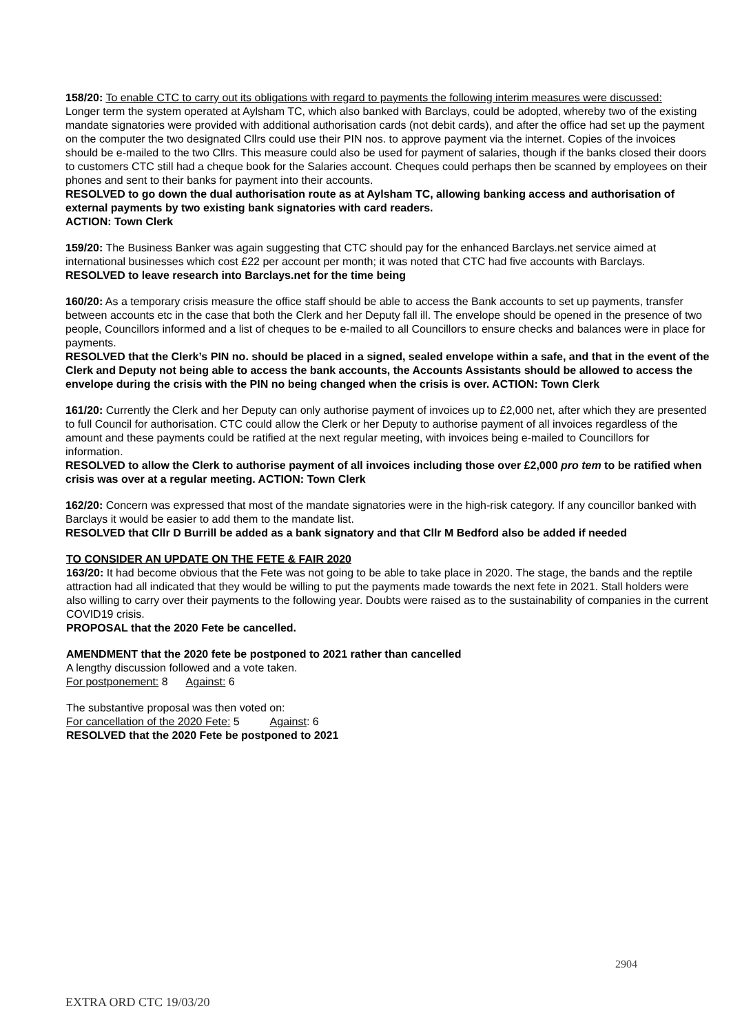158/20: To enable CTC to carry out its obligations with regard to payments the following interim measures were discussed:
Longer term the system operated at Aylsham TC, which also banked with Barclays, could be adopted, whereby two of the existing mandate signatories were provided with additional authorisation cards (not debit cards), and after the office had set up the payment on the computer the two designated Cllrs could use their PIN nos. to approve payment via the internet. Copies of the invoices should be e-mailed to the two Cllrs. This measure could also be used for payment of salaries, though if the banks closed their doors to customers CTC still had a cheque book for the Salaries account. Cheques could perhaps then be scanned by employees on their phones and sent to their banks for payment into their accounts.
RESOLVED to go down the dual authorisation route as at Aylsham TC, allowing banking access and authorisation of external payments by two existing bank signatories with card readers.
ACTION: Town Clerk
159/20: The Business Banker was again suggesting that CTC should pay for the enhanced Barclays.net service aimed at international businesses which cost £22 per account per month; it was noted that CTC had five accounts with Barclays.
RESOLVED to leave research into Barclays.net for the time being
160/20: As a temporary crisis measure the office staff should be able to access the Bank accounts to set up payments, transfer between accounts etc in the case that both the Clerk and her Deputy fall ill. The envelope should be opened in the presence of two people, Councillors informed and a list of cheques to be e-mailed to all Councillors to ensure checks and balances were in place for payments.
RESOLVED that the Clerk’s PIN no. should be placed in a signed, sealed envelope within a safe, and that in the event of the Clerk and Deputy not being able to access the bank accounts, the Accounts Assistants should be allowed to access the envelope during the crisis with the PIN no being changed when the crisis is over. ACTION: Town Clerk
161/20: Currently the Clerk and her Deputy can only authorise payment of invoices up to £2,000 net, after which they are presented to full Council for authorisation. CTC could allow the Clerk or her Deputy to authorise payment of all invoices regardless of the amount and these payments could be ratified at the next regular meeting, with invoices being e-mailed to Councillors for information.
RESOLVED to allow the Clerk to authorise payment of all invoices including those over £2,000 pro tem to be ratified when crisis was over at a regular meeting. ACTION: Town Clerk
162/20: Concern was expressed that most of the mandate signatories were in the high-risk category. If any councillor banked with Barclays it would be easier to add them to the mandate list.
RESOLVED that Cllr D Burrill be added as a bank signatory and that Cllr M Bedford also be added if needed
TO CONSIDER AN UPDATE ON THE FETE & FAIR 2020
163/20: It had become obvious that the Fete was not going to be able to take place in 2020. The stage, the bands and the reptile attraction had all indicated that they would be willing to put the payments made towards the next fete in 2021. Stall holders were also willing to carry over their payments to the following year. Doubts were raised as to the sustainability of companies in the current COVID19 crisis.
PROPOSAL that the 2020 Fete be cancelled.
AMENDMENT that the 2020 fete be postponed to 2021 rather than cancelled
A lengthy discussion followed and a vote taken.
For postponement: 8 Against: 6
The substantive proposal was then voted on:
For cancellation of the 2020 Fete: 5 Against: 6
RESOLVED that the 2020 Fete be postponed to 2021
2904
EXTRA ORD CTC 19/03/20